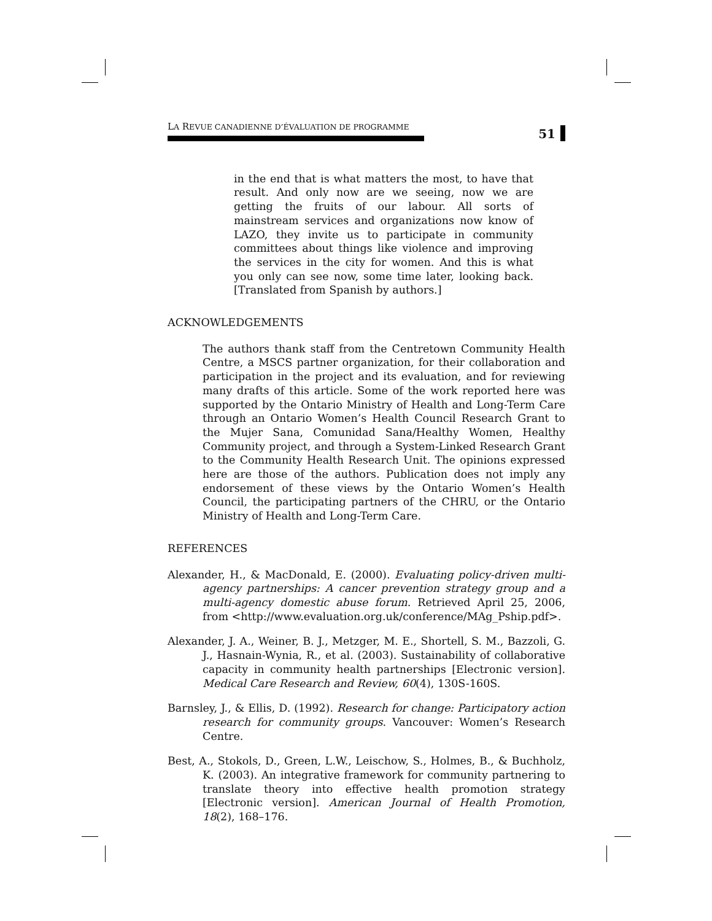LA REVUE CANADIENNE D’ÉVALUATION DE PROGRAMME
51
in the end that is what matters the most, to have that result. And only now are we seeing, now we are getting the fruits of our labour. All sorts of mainstream services and organizations now know of LAZO, they invite us to participate in community committees about things like violence and improving the services in the city for women. And this is what you only can see now, some time later, looking back. [Translated from Spanish by authors.]
ACKNOWLEDGEMENTS
The authors thank staff from the Centretown Community Health Centre, a MSCS partner organization, for their collaboration and participation in the project and its evaluation, and for reviewing many drafts of this article. Some of the work reported here was supported by the Ontario Ministry of Health and Long-Term Care through an Ontario Women’s Health Council Research Grant to the Mujer Sana, Comunidad Sana/Healthy Women, Healthy Community project, and through a System-Linked Research Grant to the Community Health Research Unit. The opinions expressed here are those of the authors. Publication does not imply any endorsement of these views by the Ontario Women’s Health Council, the participating partners of the CHRU, or the Ontario Ministry of Health and Long-Term Care.
REFERENCES
Alexander, H., & MacDonald, E. (2000). Evaluating policy-driven multi-agency partnerships: A cancer prevention strategy group and a multi-agency domestic abuse forum. Retrieved April 25, 2006, from <http://www.evaluation.org.uk/conference/MAg_Pship.pdf>.
Alexander, J. A., Weiner, B. J., Metzger, M. E., Shortell, S. M., Bazzoli, G. J., Hasnain-Wynia, R., et al. (2003). Sustainability of collaborative capacity in community health partnerships [Electronic version]. Medical Care Research and Review, 60(4), 130S-160S.
Barnsley, J., & Ellis, D. (1992). Research for change: Participatory action research for community groups. Vancouver: Women’s Research Centre.
Best, A., Stokols, D., Green, L.W., Leischow, S., Holmes, B., & Buchholz, K. (2003). An integrative framework for community partnering to translate theory into effective health promotion strategy [Electronic version]. American Journal of Health Promotion, 18(2), 168–176.